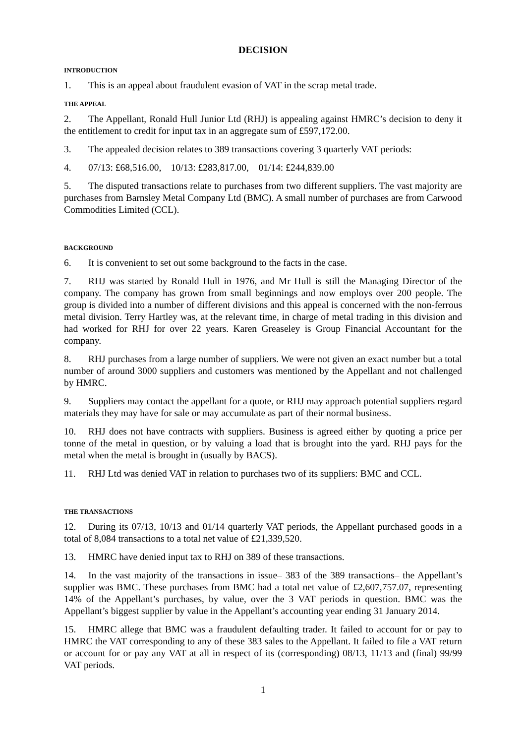DECISION
INTRODUCTION
1. This is an appeal about fraudulent evasion of VAT in the scrap metal trade.
THE APPEAL
2. The Appellant, Ronald Hull Junior Ltd (RHJ) is appealing against HMRC’s decision to deny it the entitlement to credit for input tax in an aggregate sum of £597,172.00.
3. The appealed decision relates to 389 transactions covering 3 quarterly VAT periods:
4. 07/13: £68,516.00, 10/13: £283,817.00, 01/14: £244,839.00
5. The disputed transactions relate to purchases from two different suppliers. The vast majority are purchases from Barnsley Metal Company Ltd (BMC). A small number of purchases are from Carwood Commodities Limited (CCL).
BACKGROUND
6. It is convenient to set out some background to the facts in the case.
7. RHJ was started by Ronald Hull in 1976, and Mr Hull is still the Managing Director of the company. The company has grown from small beginnings and now employs over 200 people. The group is divided into a number of different divisions and this appeal is concerned with the non-ferrous metal division. Terry Hartley was, at the relevant time, in charge of metal trading in this division and had worked for RHJ for over 22 years. Karen Greaseley is Group Financial Accountant for the company.
8. RHJ purchases from a large number of suppliers. We were not given an exact number but a total number of around 3000 suppliers and customers was mentioned by the Appellant and not challenged by HMRC.
9. Suppliers may contact the appellant for a quote, or RHJ may approach potential suppliers regard materials they may have for sale or may accumulate as part of their normal business.
10. RHJ does not have contracts with suppliers. Business is agreed either by quoting a price per tonne of the metal in question, or by valuing a load that is brought into the yard. RHJ pays for the metal when the metal is brought in (usually by BACS).
11. RHJ Ltd was denied VAT in relation to purchases two of its suppliers: BMC and CCL.
THE TRANSACTIONS
12. During its 07/13, 10/13 and 01/14 quarterly VAT periods, the Appellant purchased goods in a total of 8,084 transactions to a total net value of £21,339,520.
13. HMRC have denied input tax to RHJ on 389 of these transactions.
14. In the vast majority of the transactions in issue– 383 of the 389 transactions– the Appellant’s supplier was BMC. These purchases from BMC had a total net value of £2,607,757.07, representing 14% of the Appellant’s purchases, by value, over the 3 VAT periods in question. BMC was the Appellant’s biggest supplier by value in the Appellant’s accounting year ending 31 January 2014.
15. HMRC allege that BMC was a fraudulent defaulting trader. It failed to account for or pay to HMRC the VAT corresponding to any of these 383 sales to the Appellant. It failed to file a VAT return or account for or pay any VAT at all in respect of its (corresponding) 08/13, 11/13 and (final) 99/99 VAT periods.
1